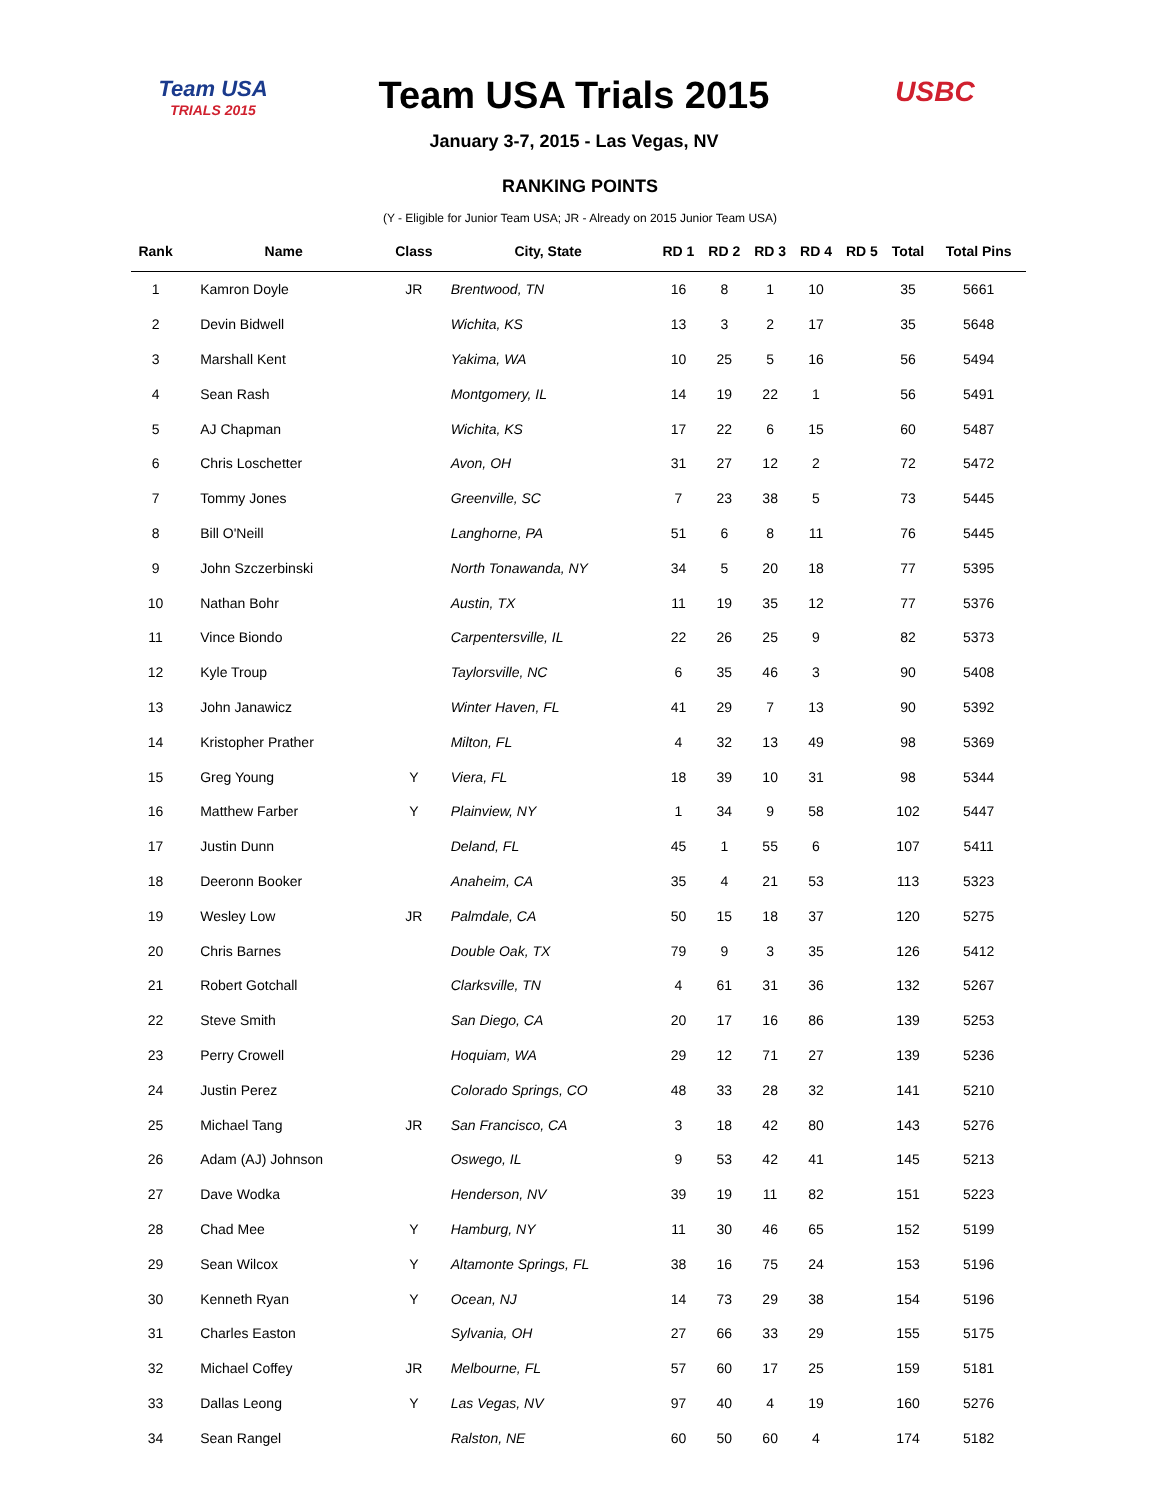Team USA
TRIALS 2015
Team USA Trials 2015
January 3-7, 2015 - Las Vegas, NV
USBC
RANKING POINTS
(Y - Eligible for Junior Team USA; JR - Already on 2015 Junior Team USA)
| Rank | Name | Class | City, State | RD 1 | RD 2 | RD 3 | RD 4 | RD 5 | Total | Total Pins |
| --- | --- | --- | --- | --- | --- | --- | --- | --- | --- | --- |
| 1 | Kamron Doyle | JR | Brentwood, TN | 16 | 8 | 1 | 10 | | 35 | 5661 |
| 2 | Devin Bidwell | | Wichita, KS | 13 | 3 | 2 | 17 | | 35 | 5648 |
| 3 | Marshall Kent | | Yakima, WA | 10 | 25 | 5 | 16 | | 56 | 5494 |
| 4 | Sean Rash | | Montgomery, IL | 14 | 19 | 22 | 1 | | 56 | 5491 |
| 5 | AJ Chapman | | Wichita, KS | 17 | 22 | 6 | 15 | | 60 | 5487 |
| 6 | Chris Loschetter | | Avon, OH | 31 | 27 | 12 | 2 | | 72 | 5472 |
| 7 | Tommy Jones | | Greenville, SC | 7 | 23 | 38 | 5 | | 73 | 5445 |
| 8 | Bill O'Neill | | Langhorne, PA | 51 | 6 | 8 | 11 | | 76 | 5445 |
| 9 | John Szczerbinski | | North Tonawanda, NY | 34 | 5 | 20 | 18 | | 77 | 5395 |
| 10 | Nathan Bohr | | Austin, TX | 11 | 19 | 35 | 12 | | 77 | 5376 |
| 11 | Vince Biondo | | Carpentersville, IL | 22 | 26 | 25 | 9 | | 82 | 5373 |
| 12 | Kyle Troup | | Taylorsville, NC | 6 | 35 | 46 | 3 | | 90 | 5408 |
| 13 | John Janawicz | | Winter Haven, FL | 41 | 29 | 7 | 13 | | 90 | 5392 |
| 14 | Kristopher Prather | | Milton, FL | 4 | 32 | 13 | 49 | | 98 | 5369 |
| 15 | Greg Young | Y | Viera, FL | 18 | 39 | 10 | 31 | | 98 | 5344 |
| 16 | Matthew Farber | Y | Plainview, NY | 1 | 34 | 9 | 58 | | 102 | 5447 |
| 17 | Justin Dunn | | Deland, FL | 45 | 1 | 55 | 6 | | 107 | 5411 |
| 18 | Deeronn Booker | | Anaheim, CA | 35 | 4 | 21 | 53 | | 113 | 5323 |
| 19 | Wesley Low | JR | Palmdale, CA | 50 | 15 | 18 | 37 | | 120 | 5275 |
| 20 | Chris Barnes | | Double Oak, TX | 79 | 9 | 3 | 35 | | 126 | 5412 |
| 21 | Robert Gotchall | | Clarksville, TN | 4 | 61 | 31 | 36 | | 132 | 5267 |
| 22 | Steve Smith | | San Diego, CA | 20 | 17 | 16 | 86 | | 139 | 5253 |
| 23 | Perry Crowell | | Hoquiam, WA | 29 | 12 | 71 | 27 | | 139 | 5236 |
| 24 | Justin Perez | | Colorado Springs, CO | 48 | 33 | 28 | 32 | | 141 | 5210 |
| 25 | Michael Tang | JR | San Francisco, CA | 3 | 18 | 42 | 80 | | 143 | 5276 |
| 26 | Adam (AJ) Johnson | | Oswego, IL | 9 | 53 | 42 | 41 | | 145 | 5213 |
| 27 | Dave Wodka | | Henderson, NV | 39 | 19 | 11 | 82 | | 151 | 5223 |
| 28 | Chad Mee | Y | Hamburg, NY | 11 | 30 | 46 | 65 | | 152 | 5199 |
| 29 | Sean Wilcox | Y | Altamonte Springs, FL | 38 | 16 | 75 | 24 | | 153 | 5196 |
| 30 | Kenneth Ryan | Y | Ocean, NJ | 14 | 73 | 29 | 38 | | 154 | 5196 |
| 31 | Charles Easton | | Sylvania, OH | 27 | 66 | 33 | 29 | | 155 | 5175 |
| 32 | Michael Coffey | JR | Melbourne, FL | 57 | 60 | 17 | 25 | | 159 | 5181 |
| 33 | Dallas Leong | Y | Las Vegas, NV | 97 | 40 | 4 | 19 | | 160 | 5276 |
| 34 | Sean Rangel | | Ralston, NE | 60 | 50 | 60 | 4 | | 174 | 5182 |